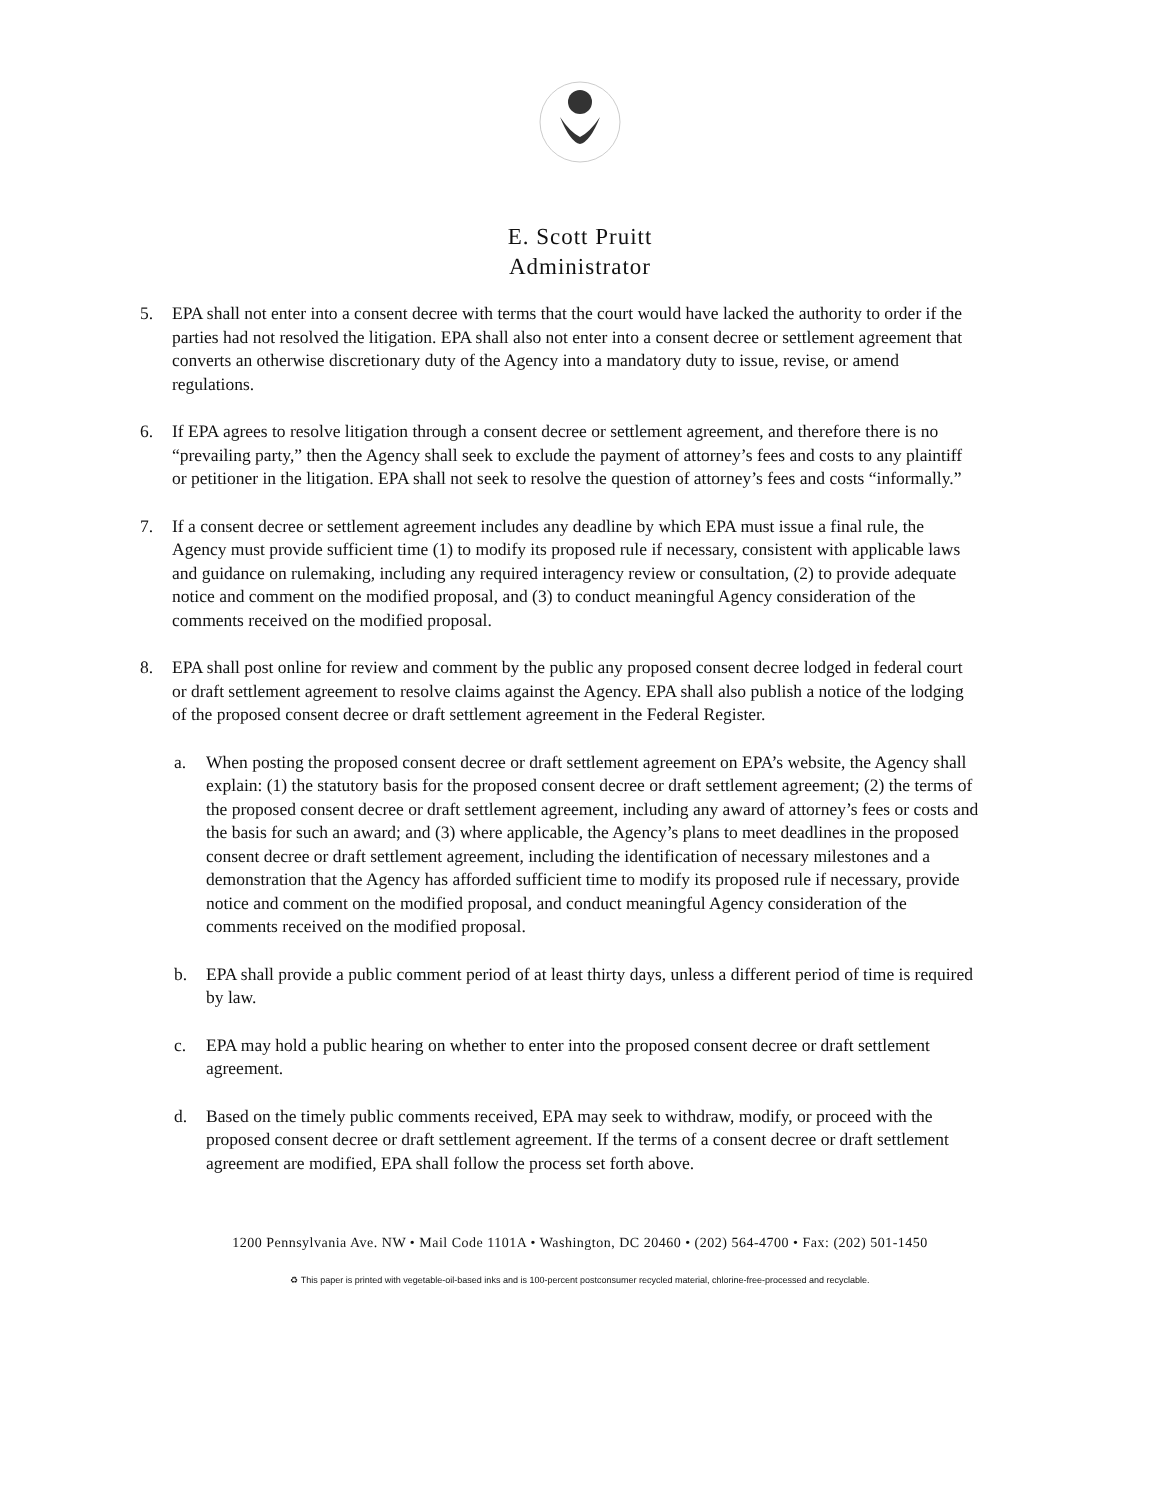E. Scott Pruitt
Administrator
5. EPA shall not enter into a consent decree with terms that the court would have lacked the authority to order if the parties had not resolved the litigation. EPA shall also not enter into a consent decree or settlement agreement that converts an otherwise discretionary duty of the Agency into a mandatory duty to issue, revise, or amend regulations.
6. If EPA agrees to resolve litigation through a consent decree or settlement agreement, and therefore there is no “prevailing party,” then the Agency shall seek to exclude the payment of attorney’s fees and costs to any plaintiff or petitioner in the litigation. EPA shall not seek to resolve the question of attorney’s fees and costs “informally.”
7. If a consent decree or settlement agreement includes any deadline by which EPA must issue a final rule, the Agency must provide sufficient time (1) to modify its proposed rule if necessary, consistent with applicable laws and guidance on rulemaking, including any required interagency review or consultation, (2) to provide adequate notice and comment on the modified proposal, and (3) to conduct meaningful Agency consideration of the comments received on the modified proposal.
8. EPA shall post online for review and comment by the public any proposed consent decree lodged in federal court or draft settlement agreement to resolve claims against the Agency. EPA shall also publish a notice of the lodging of the proposed consent decree or draft settlement agreement in the Federal Register.
a. When posting the proposed consent decree or draft settlement agreement on EPA’s website, the Agency shall explain: (1) the statutory basis for the proposed consent decree or draft settlement agreement; (2) the terms of the proposed consent decree or draft settlement agreement, including any award of attorney’s fees or costs and the basis for such an award; and (3) where applicable, the Agency’s plans to meet deadlines in the proposed consent decree or draft settlement agreement, including the identification of necessary milestones and a demonstration that the Agency has afforded sufficient time to modify its proposed rule if necessary, provide notice and comment on the modified proposal, and conduct meaningful Agency consideration of the comments received on the modified proposal.
b. EPA shall provide a public comment period of at least thirty days, unless a different period of time is required by law.
c. EPA may hold a public hearing on whether to enter into the proposed consent decree or draft settlement agreement.
d. Based on the timely public comments received, EPA may seek to withdraw, modify, or proceed with the proposed consent decree or draft settlement agreement. If the terms of a consent decree or draft settlement agreement are modified, EPA shall follow the process set forth above.
1200 Pennsylvania Ave. NW • Mail Code 1101A • Washington, DC 20460 • (202) 564-4700 • Fax: (202) 501-1450
♻ This paper is printed with vegetable-oil-based inks and is 100-percent postconsumer recycled material, chlorine-free-processed and recyclable.